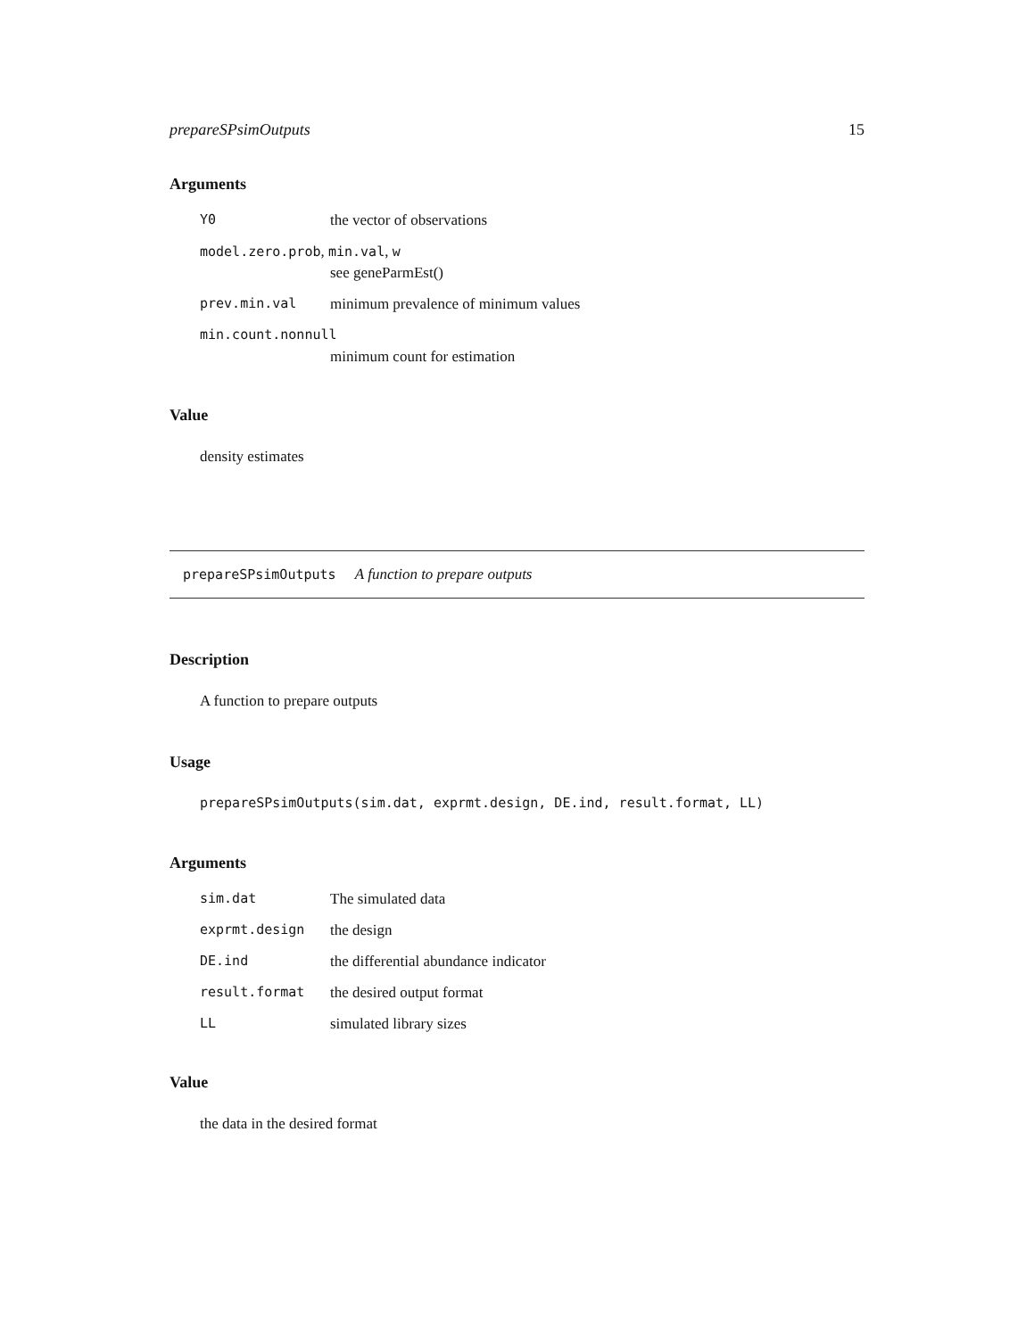prepareSPsimOutputs 15
Arguments
| Y0 | the vector of observations |
| model.zero.prob , min.val , w | |
| | see geneParmEst() |
| prev.min.val | minimum prevalence of minimum values |
| min.count.nonnull | |
| | minimum count for estimation |
Value
density estimates
prepareSPsimOutputs A function to prepare outputs
Description
A function to prepare outputs
Usage
prepareSPsimOutputs(sim.dat, exprmt.design, DE.ind, result.format, LL)
Arguments
| sim.dat | The simulated data |
| exprmt.design | the design |
| DE.ind | the differential abundance indicator |
| result.format | the desired output format |
| LL | simulated library sizes |
Value
the data in the desired format